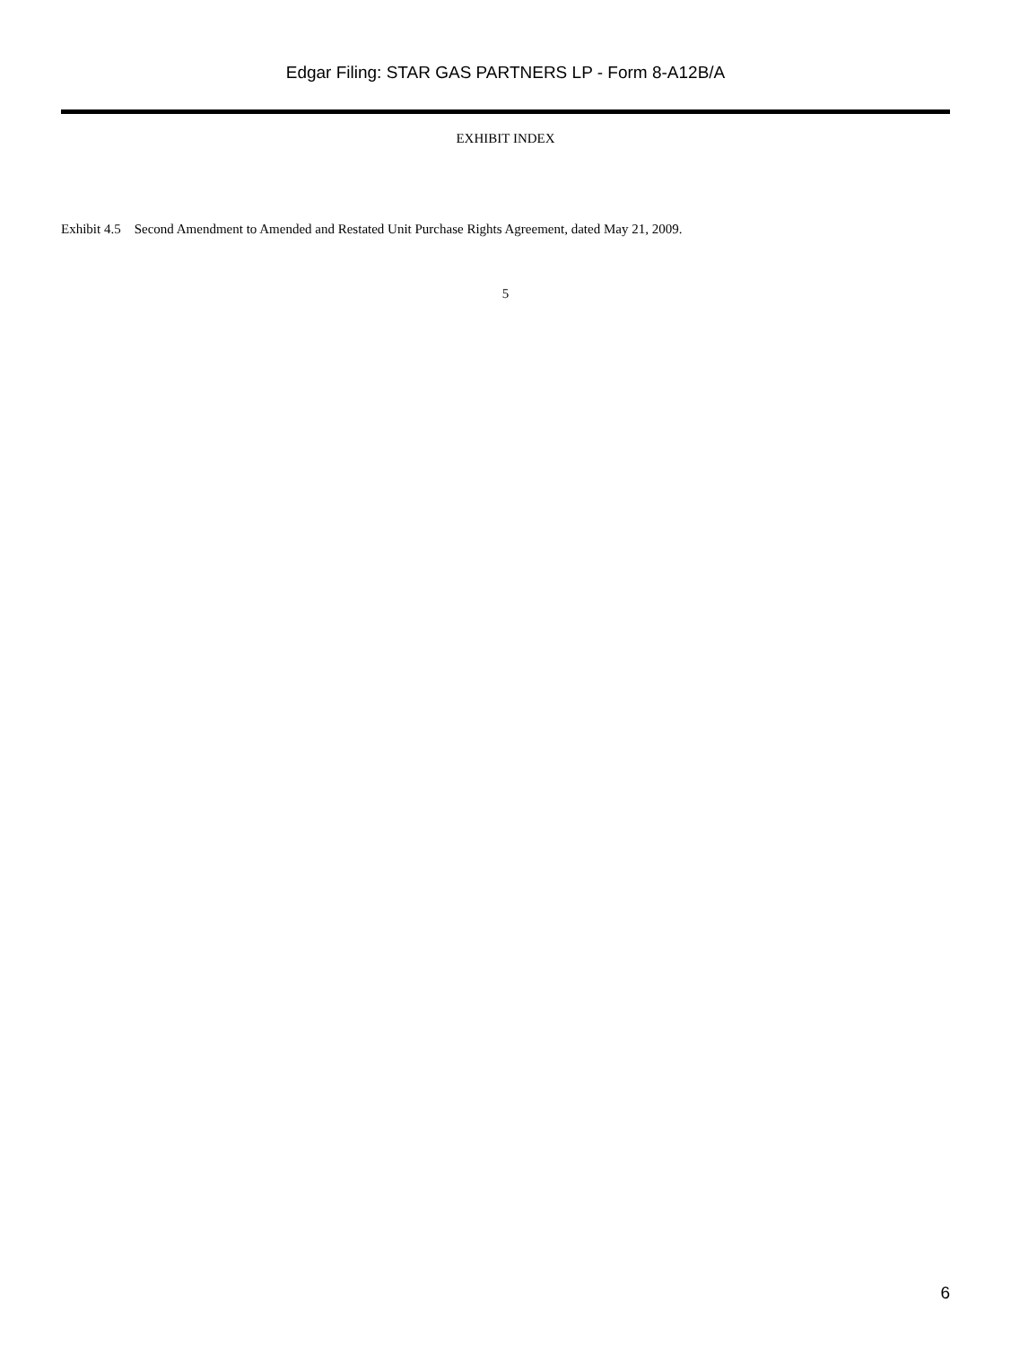Edgar Filing: STAR GAS PARTNERS LP - Form 8-A12B/A
EXHIBIT INDEX
Exhibit 4.5 Second Amendment to Amended and Restated Unit Purchase Rights Agreement, dated May 21, 2009.
5
6